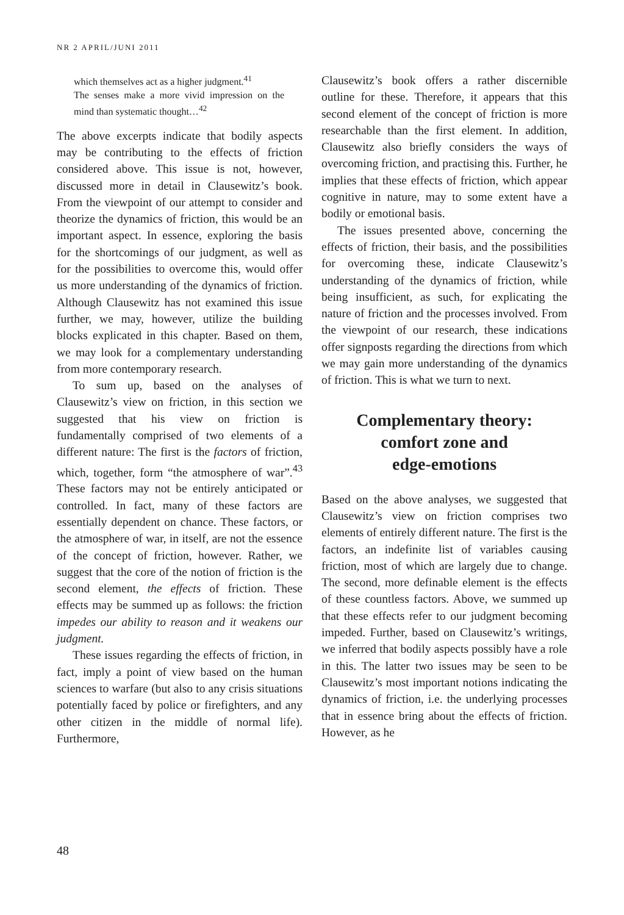NR 2 APRIL/JUNI 2011
which themselves act as a higher judgment.<sup>41</sup>
The senses make a more vivid impression on the mind than systematic thought…<sup>42</sup>
The above excerpts indicate that bodily aspects may be contributing to the effects of friction considered above. This issue is not, however, discussed more in detail in Clausewitz’s book. From the viewpoint of our attempt to consider and theorize the dynamics of friction, this would be an important aspect. In essence, exploring the basis for the shortcomings of our judgment, as well as for the possibilities to overcome this, would offer us more understanding of the dynamics of friction. Although Clausewitz has not examined this issue further, we may, however, utilize the building blocks explicated in this chapter. Based on them, we may look for a complementary understanding from more contemporary research.
To sum up, based on the analyses of Clausewitz’s view on friction, in this section we suggested that his view on friction is fundamentally comprised of two elements of a different nature: The first is the factors of friction, which, together, form “the atmosphere of war”.<sup>43</sup> These factors may not be entirely anticipated or controlled. In fact, many of these factors are essentially dependent on chance. These factors, or the atmosphere of war, in itself, are not the essence of the concept of friction, however. Rather, we suggest that the core of the notion of friction is the second element, the effects of friction. These effects may be summed up as follows: the friction impedes our ability to reason and it weakens our judgment.
These issues regarding the effects of friction, in fact, imply a point of view based on the human sciences to warfare (but also to any crisis situations potentially faced by police or firefighters, and any other citizen in the middle of normal life). Furthermore,
Clausewitz’s book offers a rather discernible outline for these. Therefore, it appears that this second element of the concept of friction is more researchable than the first element. In addition, Clausewitz also briefly considers the ways of overcoming friction, and practising this. Further, he implies that these effects of friction, which appear cognitive in nature, may to some extent have a bodily or emotional basis.
The issues presented above, concerning the effects of friction, their basis, and the possibilities for overcoming these, indicate Clausewitz’s understanding of the dynamics of friction, while being insufficient, as such, for explicating the nature of friction and the processes involved. From the viewpoint of our research, these indications offer signposts regarding the directions from which we may gain more understanding of the dynamics of friction. This is what we turn to next.
Complementary theory:
comfort zone and
edge-emotions
Based on the above analyses, we suggested that Clausewitz’s view on friction comprises two elements of entirely different nature. The first is the factors, an indefinite list of variables causing friction, most of which are largely due to change. The second, more definable element is the effects of these countless factors. Above, we summed up that these effects refer to our judgment becoming impeded. Further, based on Clausewitz’s writings, we inferred that bodily aspects possibly have a role in this. The latter two issues may be seen to be Clausewitz’s most important notions indicating the dynamics of friction, i.e. the underlying processes that in essence bring about the effects of friction. However, as he
48